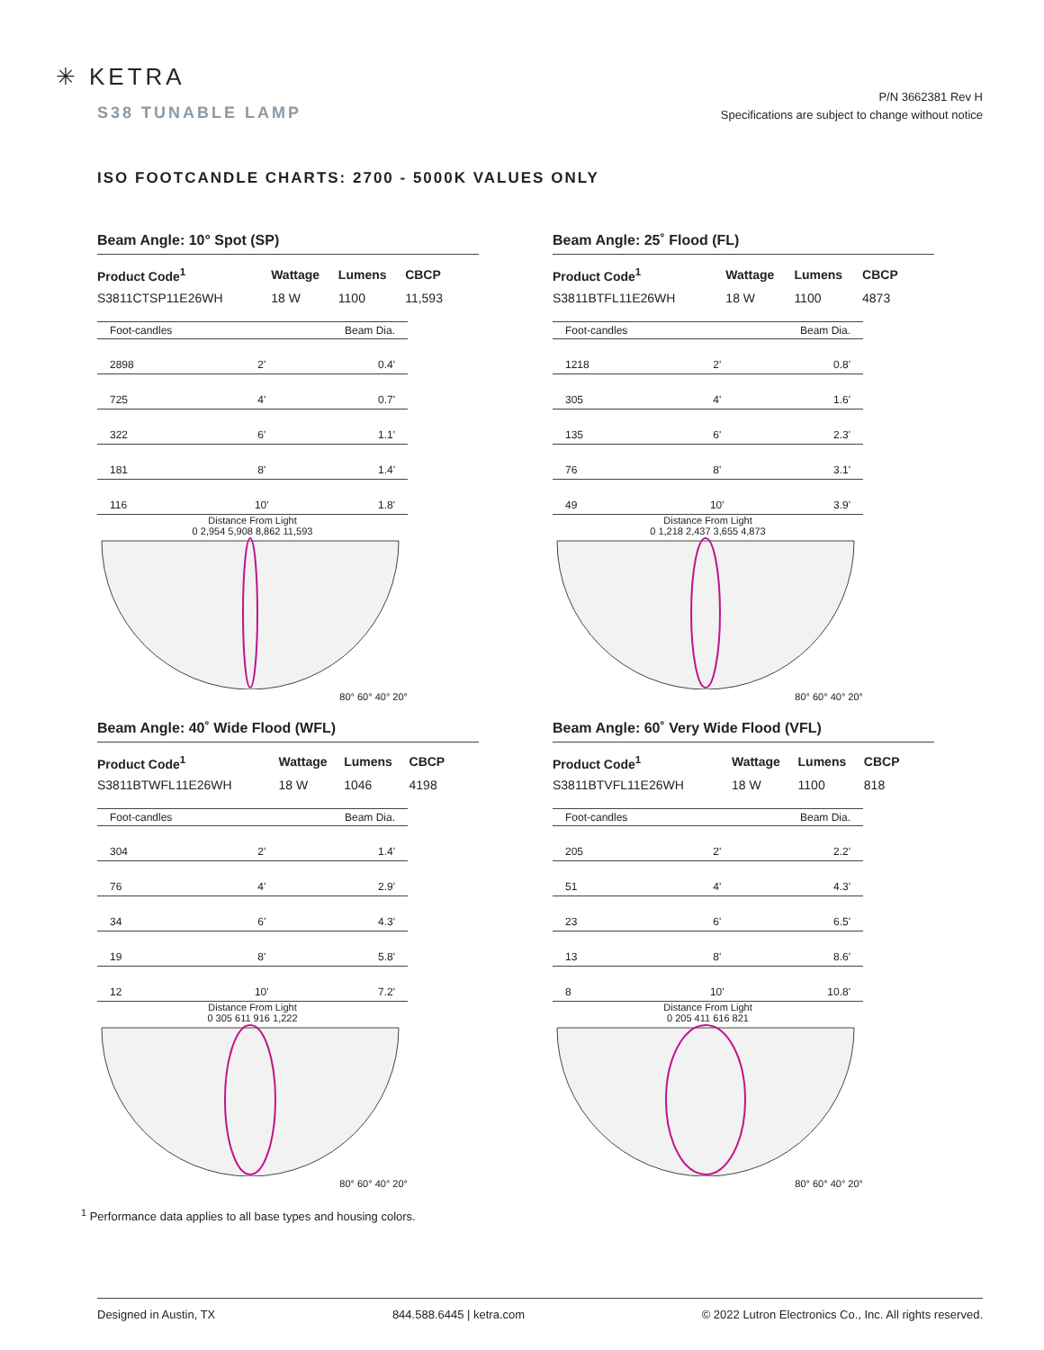✳ KETRA
S38 TUNABLE LAMP
P/N 3662381 Rev H
Specifications are subject to change without notice
ISO FOOTCANDLE CHARTS: 2700 - 5000K VALUES ONLY
Beam Angle: 10° Spot (SP)
| Product Code<sup>1</sup> | Wattage | Lumens | CBCP |
| --- | --- | --- | --- |
| S3811CTSP11E26WH | 18 W | 1100 | 11,593 |
| Foot-candles | | Beam Dia. |
| 2898 | 2' | 0.4' |
| 725 | 4' | 0.7' |
| 322 | 6' | 1.1' |
| 181 | 8' | 1.4' |
| 116 | 10' | 1.8' |
Distance From Light
0 2,954 5,908 8,862 11,593
80° 60° 40° 20°
Beam Angle: 25˚ Flood (FL)
| Product Code<sup>1</sup> | Wattage | Lumens | CBCP |
| --- | --- | --- | --- |
| S3811BTFL11E26WH | 18 W | 1100 | 4873 |
| Foot-candles | | Beam Dia. |
| 1218 | 2' | 0.8' |
| 305 | 4' | 1.6' |
| 135 | 6' | 2.3' |
| 76 | 8' | 3.1' |
| 49 | 10' | 3.9' |
Distance From Light
0 1,218 2,437 3,655 4,873
80° 60° 40° 20°
Beam Angle: 40˚ Wide Flood (WFL)
| Product Code<sup>1</sup> | Wattage | Lumens | CBCP |
| --- | --- | --- | --- |
| S3811BTWFL11E26WH | 18 W | 1046 | 4198 |
| Foot-candles | | Beam Dia. |
| 304 | 2' | 1.4' |
| 76 | 4' | 2.9' |
| 34 | 6' | 4.3' |
| 19 | 8' | 5.8' |
| 12 | 10' | 7.2' |
Distance From Light
0 305 611 916 1,222
80° 60° 40° 20°
Beam Angle: 60˚ Very Wide Flood (VFL)
| Product Code<sup>1</sup> | Wattage | Lumens | CBCP |
| --- | --- | --- | --- |
| S3811BTVFL11E26WH | 18 W | 1100 | 818 |
| Foot-candles | | Beam Dia. |
| 205 | 2' | 2.2' |
| 51 | 4' | 4.3' |
| 23 | 6' | 6.5' |
| 13 | 8' | 8.6' |
| 8 | 10' | 10.8' |
Distance From Light
0 205 411 616 821
80° 60° 40° 20°
<sup>1</sup> Performance data applies to all base types and housing colors.
Designed in Austin, TX 844.588.6445 | ketra.com © 2022 Lutron Electronics Co., Inc. All rights reserved.